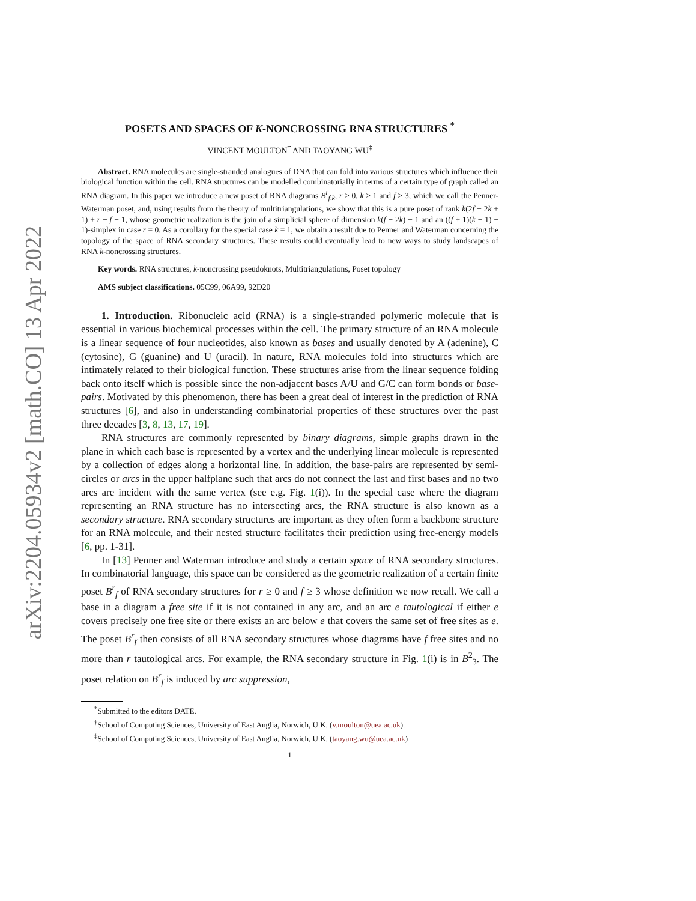arXiv:2204.05934v2 [math.CO] 13 Apr 2022
POSETS AND SPACES OF K-NONCROSSING RNA STRUCTURES <sup>*</sup>
VINCENT MOULTON<sup>†</sup> AND TAOYANG WU<sup>‡</sup>
Abstract. RNA molecules are single-stranded analogues of DNA that can fold into various structures which influence their biological function within the cell. RNA structures can be modelled combinatorially in terms of a certain type of graph called an RNA diagram. In this paper we introduce a new poset of RNA diagrams B<sup>r</sup><sub>f,k</sub>, r ≥ 0, k ≥ 1 and f ≥ 3, which we call the Penner-Waterman poset, and, using results from the theory of multitriangulations, we show that this is a pure poset of rank k(2f − 2k + 1) + r − f − 1, whose geometric realization is the join of a simplicial sphere of dimension k(f − 2k) − 1 and an ((f + 1)(k − 1) − 1)-simplex in case r = 0. As a corollary for the special case k = 1, we obtain a result due to Penner and Waterman concerning the topology of the space of RNA secondary structures. These results could eventually lead to new ways to study landscapes of RNA k-noncrossing structures.
Key words. RNA structures, k-noncrossing pseudoknots, Multitriangulations, Poset topology
AMS subject classifications. 05C99, 06A99, 92D20
1. Introduction. Ribonucleic acid (RNA) is a single-stranded polymeric molecule that is essential in various biochemical processes within the cell. The primary structure of an RNA molecule is a linear sequence of four nucleotides, also known as bases and usually denoted by A (adenine), C (cytosine), G (guanine) and U (uracil). In nature, RNA molecules fold into structures which are intimately related to their biological function. These structures arise from the linear sequence folding back onto itself which is possible since the non-adjacent bases A/U and G/C can form bonds or base-pairs. Motivated by this phenomenon, there has been a great deal of interest in the prediction of RNA structures [6], and also in understanding combinatorial properties of these structures over the past three decades [3, 8, 13, 17, 19].
RNA structures are commonly represented by binary diagrams, simple graphs drawn in the plane in which each base is represented by a vertex and the underlying linear molecule is represented by a collection of edges along a horizontal line. In addition, the base-pairs are represented by semi-circles or arcs in the upper halfplane such that arcs do not connect the last and first bases and no two arcs are incident with the same vertex (see e.g. Fig. 1(i)). In the special case where the diagram representing an RNA structure has no intersecting arcs, the RNA structure is also known as a secondary structure. RNA secondary structures are important as they often form a backbone structure for an RNA molecule, and their nested structure facilitates their prediction using free-energy models [6, pp. 1-31].
In [13] Penner and Waterman introduce and study a certain space of RNA secondary structures. In combinatorial language, this space can be considered as the geometric realization of a certain finite poset B<sup>r</sup><sub>f</sub> of RNA secondary structures for r ≥ 0 and f ≥ 3 whose definition we now recall. We call a base in a diagram a free site if it is not contained in any arc, and an arc e tautological if either e covers precisely one free site or there exists an arc below e that covers the same set of free sites as e. The poset B<sup>r</sup><sub>f</sub> then consists of all RNA secondary structures whose diagrams have f free sites and no more than r tautological arcs. For example, the RNA secondary structure in Fig. 1(i) is in B<sup>2</sup><sub>3</sub>. The poset relation on B<sup>r</sup><sub>f</sub> is induced by arc suppression,
<sup>*</sup> Submitted to the editors DATE.
<sup>†</sup> School of Computing Sciences, University of East Anglia, Norwich, U.K. (v.moulton@uea.ac.uk).
<sup>‡</sup> School of Computing Sciences, University of East Anglia, Norwich, U.K. (taoyang.wu@uea.ac.uk)
1